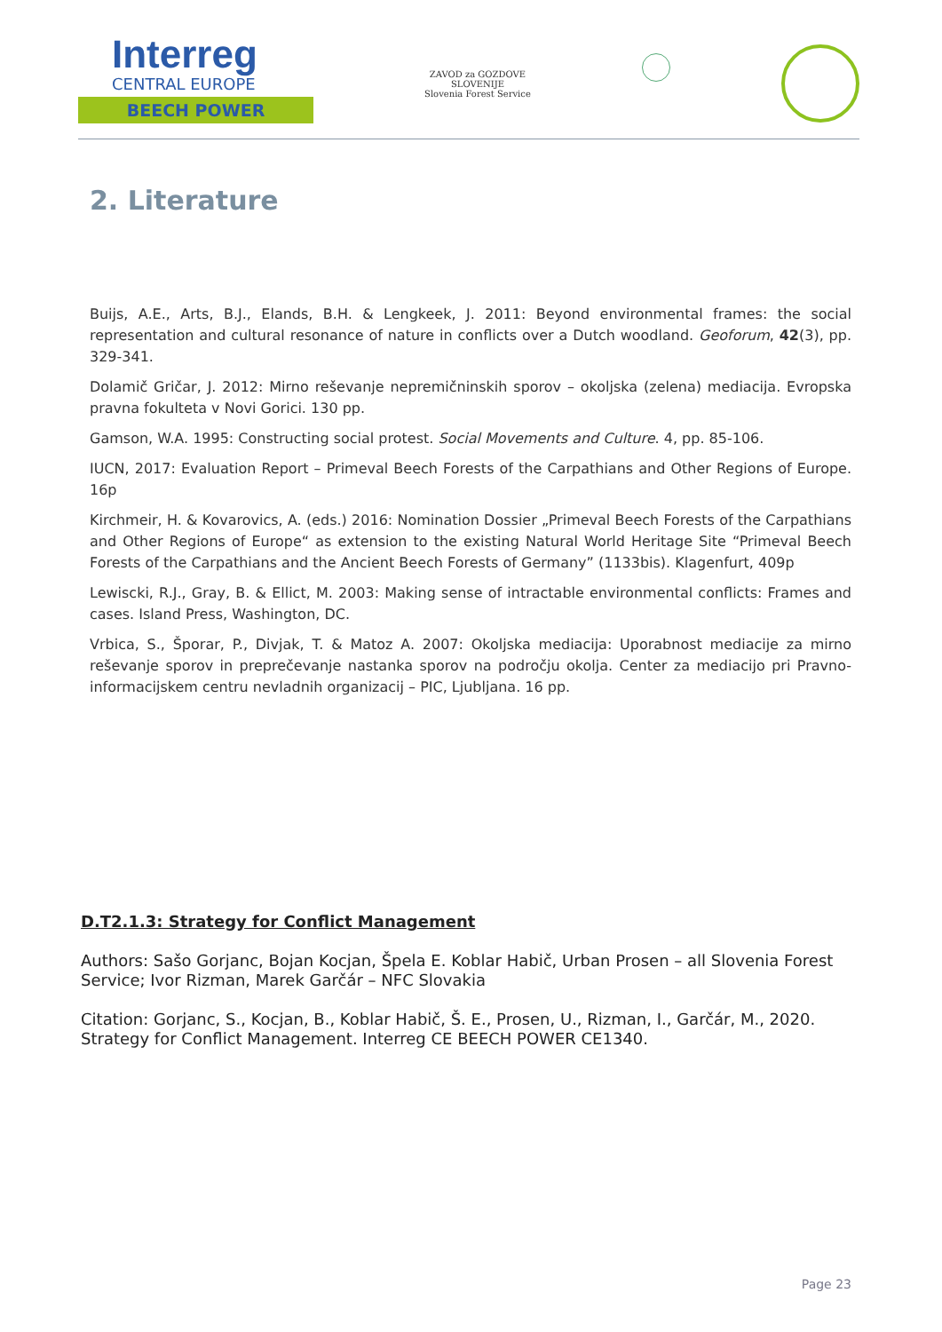Interreg
CENTRAL EUROPE
BEECH POWER
ZAVOD za GOZDOVE
SLOVENIJE
Slovenia Forest Service
2. Literature
Buijs, A.E., Arts, B.J., Elands, B.H. & Lengkeek, J. 2011: Beyond environmental frames: the social representation and cultural resonance of nature in conflicts over a Dutch woodland. Geoforum, 42(3), pp. 329-341.
Dolamič Gričar, J. 2012: Mirno reševanje nepremičninskih sporov – okoljska (zelena) mediacija. Evropska pravna fokulteta v Novi Gorici. 130 pp.
Gamson, W.A. 1995: Constructing social protest. Social Movements and Culture. 4, pp. 85-106.
IUCN, 2017: Evaluation Report – Primeval Beech Forests of the Carpathians and Other Regions of Europe. 16p
Kirchmeir, H. & Kovarovics, A. (eds.) 2016: Nomination Dossier „Primeval Beech Forests of the Carpathians and Other Regions of Europe“ as extension to the existing Natural World Heritage Site “Primeval Beech Forests of the Carpathians and the Ancient Beech Forests of Germany” (1133bis). Klagenfurt, 409p
Lewiscki, R.J., Gray, B. & Ellict, M. 2003: Making sense of intractable environmental conflicts: Frames and cases. Island Press, Washington, DC.
Vrbica, S., Šporar, P., Divjak, T. & Matoz A. 2007: Okoljska mediacija: Uporabnost mediacije za mirno reševanje sporov in preprečevanje nastanka sporov na področju okolja. Center za mediacijo pri Pravno-informacijskem centru nevladnih organizacij – PIC, Ljubljana. 16 pp.
D.T2.1.3: Strategy for Conflict Management
Authors: Sašo Gorjanc, Bojan Kocjan, Špela E. Koblar Habič, Urban Prosen – all Slovenia Forest Service; Ivor Rizman, Marek Garčár – NFC Slovakia
Citation: Gorjanc, S., Kocjan, B., Koblar Habič, Š. E., Prosen, U., Rizman, I., Garčár, M., 2020. Strategy for Conflict Management. Interreg CE BEECH POWER CE1340.
Page 23